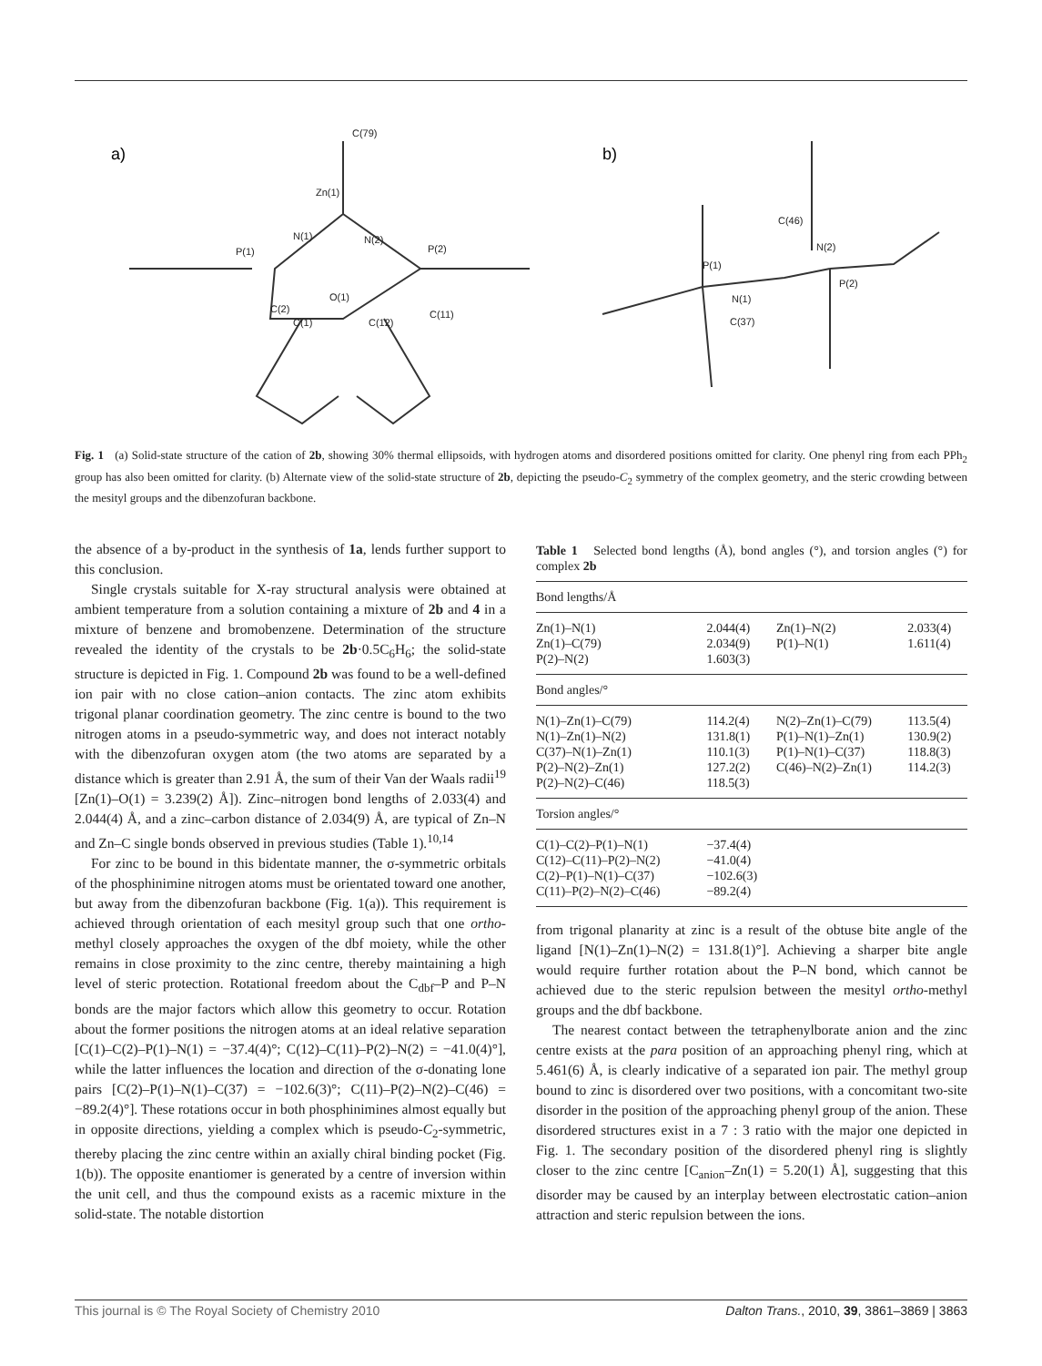a)
b)
C(79)
Zn(1)
N(1)
N(2)
P(1)
P(2)
O(1)
C(2)
C(1)
C(12)
C(11)
C(46)
N(2)
P(1)
P(2)
N(1)
C(37)
Fig. 1 (a) Solid-state structure of the cation of 2b, showing 30% thermal ellipsoids, with hydrogen atoms and disordered positions omitted for clarity. One phenyl ring from each PPh<sub>2</sub> group has also been omitted for clarity. (b) Alternate view of the solid-state structure of 2b, depicting the pseudo-C<sub>2</sub> symmetry of the complex geometry, and the steric crowding between the mesityl groups and the dibenzofuran backbone.
the absence of a by-product in the synthesis of 1a, lends further support to this conclusion.
Single crystals suitable for X-ray structural analysis were obtained at ambient temperature from a solution containing a mixture of 2b and 4 in a mixture of benzene and bromobenzene. Determination of the structure revealed the identity of the crystals to be 2b·0.5C<sub>6</sub>H<sub>6</sub>; the solid-state structure is depicted in Fig. 1. Compound 2b was found to be a well-defined ion pair with no close cation–anion contacts. The zinc atom exhibits trigonal planar coordination geometry. The zinc centre is bound to the two nitrogen atoms in a pseudo-symmetric way, and does not interact notably with the dibenzofuran oxygen atom (the two atoms are separated by a distance which is greater than 2.91 Å, the sum of their Van der Waals radii<sup>19</sup> [Zn(1)–O(1) = 3.239(2) Å]). Zinc–nitrogen bond lengths of 2.033(4) and 2.044(4) Å, and a zinc–carbon distance of 2.034(9) Å, are typical of Zn–N and Zn–C single bonds observed in previous studies (Table 1).<sup>10,14</sup>
For zinc to be bound in this bidentate manner, the σ-symmetric orbitals of the phosphinimine nitrogen atoms must be orientated toward one another, but away from the dibenzofuran backbone (Fig. 1(a)). This requirement is achieved through orientation of each mesityl group such that one ortho-methyl closely approaches the oxygen of the dbf moiety, while the other remains in close proximity to the zinc centre, thereby maintaining a high level of steric protection. Rotational freedom about the C<sub>dbf</sub>–P and P–N bonds are the major factors which allow this geometry to occur. Rotation about the former positions the nitrogen atoms at an ideal relative separation [C(1)–C(2)–P(1)–N(1) = −37.4(4)°; C(12)–C(11)–P(2)–N(2) = −41.0(4)°], while the latter influences the location and direction of the σ-donating lone pairs [C(2)–P(1)–N(1)–C(37) = −102.6(3)°; C(11)–P(2)–N(2)–C(46) = −89.2(4)°]. These rotations occur in both phosphinimines almost equally but in opposite directions, yielding a complex which is pseudo-C<sub>2</sub>-symmetric, thereby placing the zinc centre within an axially chiral binding pocket (Fig. 1(b)). The opposite enantiomer is generated by a centre of inversion within the unit cell, and thus the compound exists as a racemic mixture in the solid-state. The notable distortion
Table 1 Selected bond lengths (Å), bond angles (°), and torsion angles (°) for complex 2b
| Bond lengths/Å | | | |
| --- | --- | --- | --- |
| Zn(1)–N(1) Zn(1)–C(79) P(2)–N(2) | 2.044(4) 2.034(9) 1.603(3) | Zn(1)–N(2) P(1)–N(1) | 2.033(4) 1.611(4) |
| Bond angles/° | | | |
| N(1)–Zn(1)–C(79) N(1)–Zn(1)–N(2) C(37)–N(1)–Zn(1) P(2)–N(2)–Zn(1) P(2)–N(2)–C(46) | 114.2(4) 131.8(1) 110.1(3) 127.2(2) 118.5(3) | N(2)–Zn(1)–C(79) P(1)–N(1)–Zn(1) P(1)–N(1)–C(37) C(46)–N(2)–Zn(1) | 113.5(4) 130.9(2) 118.8(3) 114.2(3) |
| Torsion angles/° | | | |
| C(1)–C(2)–P(1)–N(1) C(12)–C(11)–P(2)–N(2) C(2)–P(1)–N(1)–C(37) C(11)–P(2)–N(2)–C(46) | −37.4(4) −41.0(4) −102.6(3) −89.2(4) | | |
from trigonal planarity at zinc is a result of the obtuse bite angle of the ligand [N(1)–Zn(1)–N(2) = 131.8(1)°]. Achieving a sharper bite angle would require further rotation about the P–N bond, which cannot be achieved due to the steric repulsion between the mesityl ortho-methyl groups and the dbf backbone.
The nearest contact between the tetraphenylborate anion and the zinc centre exists at the para position of an approaching phenyl ring, which at 5.461(6) Å, is clearly indicative of a separated ion pair. The methyl group bound to zinc is disordered over two positions, with a concomitant two-site disorder in the position of the approaching phenyl group of the anion. These disordered structures exist in a 7 : 3 ratio with the major one depicted in Fig. 1. The secondary position of the disordered phenyl ring is slightly closer to the zinc centre [C<sub>anion</sub>–Zn(1) = 5.20(1) Å], suggesting that this disorder may be caused by an interplay between electrostatic cation–anion attraction and steric repulsion between the ions.
This journal is © The Royal Society of Chemistry 2010 Dalton Trans., 2010, 39, 3861–3869 | 3863